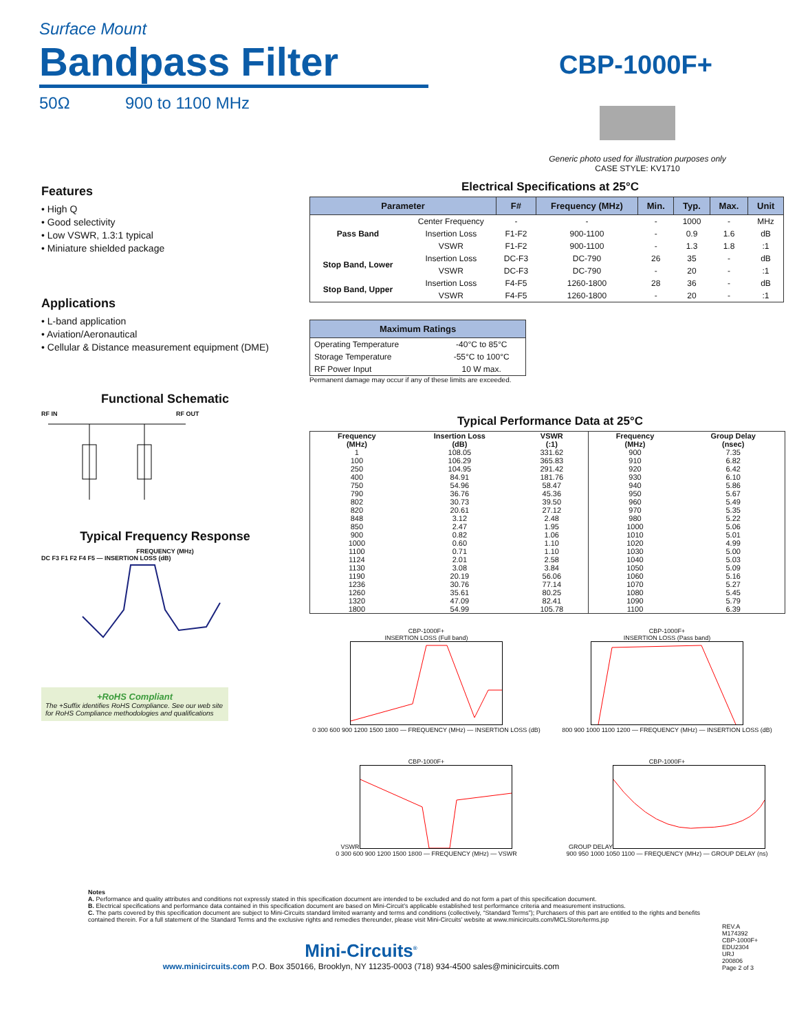Surface Mount
Bandpass Filter
CBP-1000F+
50Ω 900 to 1100 MHz
Generic photo used for illustration purposes only
CASE STYLE: KV1710
Features
• High Q
• Good selectivity
• Low VSWR, 1.3:1 typical
• Miniature shielded package
Applications
• L-band application
• Aviation/Aeronautical
• Cellular & Distance measurement equipment (DME)
Functional Schematic
RF IN RF OUT
Typical Frequency Response
FREQUENCY (MHz)
DC F3 F1 F2 F4 F5 — INSERTION LOSS (dB)
+RoHS Compliant
The +Suffix identifies RoHS Compliance. See our web site for RoHS Compliance methodologies and qualifications
Electrical Specifications at 25°C
| Parameter | | F# | Frequency (MHz) | Min. | Typ. | Max. | Unit |
| --- | --- | --- | --- | --- | --- | --- | --- |
| Pass Band | Center Frequency | - | - | - | 1000 | - | MHz |
| | Insertion Loss | F1-F2 | 900-1100 | - | 0.9 | 1.6 | dB |
| | VSWR | F1-F2 | 900-1100 | - | 1.3 | 1.8 | :1 |
| Stop Band, Lower | Insertion Loss | DC-F3 | DC-790 | 26 | 35 | - | dB |
| | VSWR | DC-F3 | DC-790 | - | 20 | - | :1 |
| Stop Band, Upper | Insertion Loss | F4-F5 | 1260-1800 | 28 | 36 | - | dB |
| | VSWR | F4-F5 | 1260-1800 | - | 20 | - | :1 |
| Maximum Ratings | |
| --- | --- |
| Operating Temperature | -40°C to 85°C |
| Storage Temperature | -55°C to 100°C |
| RF Power Input | 10 W max. |
Permanent damage may occur if any of these limits are exceeded.
Typical Performance Data at 25°C
| Frequency (MHz) | Insertion Loss (dB) | VSWR (:1) | Frequency (MHz) | Group Delay (nsec) |
| 1 | 108.05 | 331.62 | 900 | 7.35 |
| 100 | 106.29 | 365.83 | 910 | 6.82 |
| 250 | 104.95 | 291.42 | 920 | 6.42 |
| 400 | 84.91 | 181.76 | 930 | 6.10 |
| 750 | 54.96 | 58.47 | 940 | 5.86 |
| 790 | 36.76 | 45.36 | 950 | 5.67 |
| 802 | 30.73 | 39.50 | 960 | 5.49 |
| 820 | 20.61 | 27.12 | 970 | 5.35 |
| 848 | 3.12 | 2.48 | 980 | 5.22 |
| 850 | 2.47 | 1.95 | 1000 | 5.06 |
| 900 | 0.82 | 1.06 | 1010 | 5.01 |
| 1000 | 0.60 | 1.10 | 1020 | 4.99 |
| 1100 | 0.71 | 1.10 | 1030 | 5.00 |
| 1124 | 2.01 | 2.58 | 1040 | 5.03 |
| 1130 | 3.08 | 3.84 | 1050 | 5.09 |
| 1190 | 20.19 | 56.06 | 1060 | 5.16 |
| 1236 | 30.76 | 77.14 | 1070 | 5.27 |
| 1260 | 35.61 | 80.25 | 1080 | 5.45 |
| 1320 | 47.09 | 82.41 | 1090 | 5.79 |
| 1800 | 54.99 | 105.78 | 1100 | 6.39 |
CBP-1000F+
INSERTION LOSS (Full band)
0 300 600 900 1200 1500 1800 — FREQUENCY (MHz) — INSERTION LOSS (dB)
CBP-1000F+
INSERTION LOSS (Pass band)
800 900 1000 1100 1200 — FREQUENCY (MHz) — INSERTION LOSS (dB)
CBP-1000F+
VSWR
0 300 600 900 1200 1500 1800 — FREQUENCY (MHz) — VSWR
CBP-1000F+
GROUP DELAY
900 950 1000 1050 1100 — FREQUENCY (MHz) — GROUP DELAY (ns)
Notes
A. Performance and quality attributes and conditions not expressly stated in this specification document are intended to be excluded and do not form a part of this specification document.
B. Electrical specifications and performance data contained in this specification document are based on Mini-Circuit’s applicable established test performance criteria and measurement instructions.
C. The parts covered by this specification document are subject to Mini-Circuits standard limited warranty and terms and conditions (collectively, “Standard Terms”); Purchasers of this part are entitled to the rights and benefits contained therein. For a full statement of the Standard Terms and the exclusive rights and remedies thereunder, please visit Mini-Circuits’ website at www.minicircuits.com/MCLStore/terms.jsp
Mini-Circuits<sup>®</sup>
www.minicircuits.com P.O. Box 350166, Brooklyn, NY 11235-0003 (718) 934-4500 sales@minicircuits.com
REV.A
M174392
CBP-1000F+
EDU2304
URJ
200806
Page 2 of 3